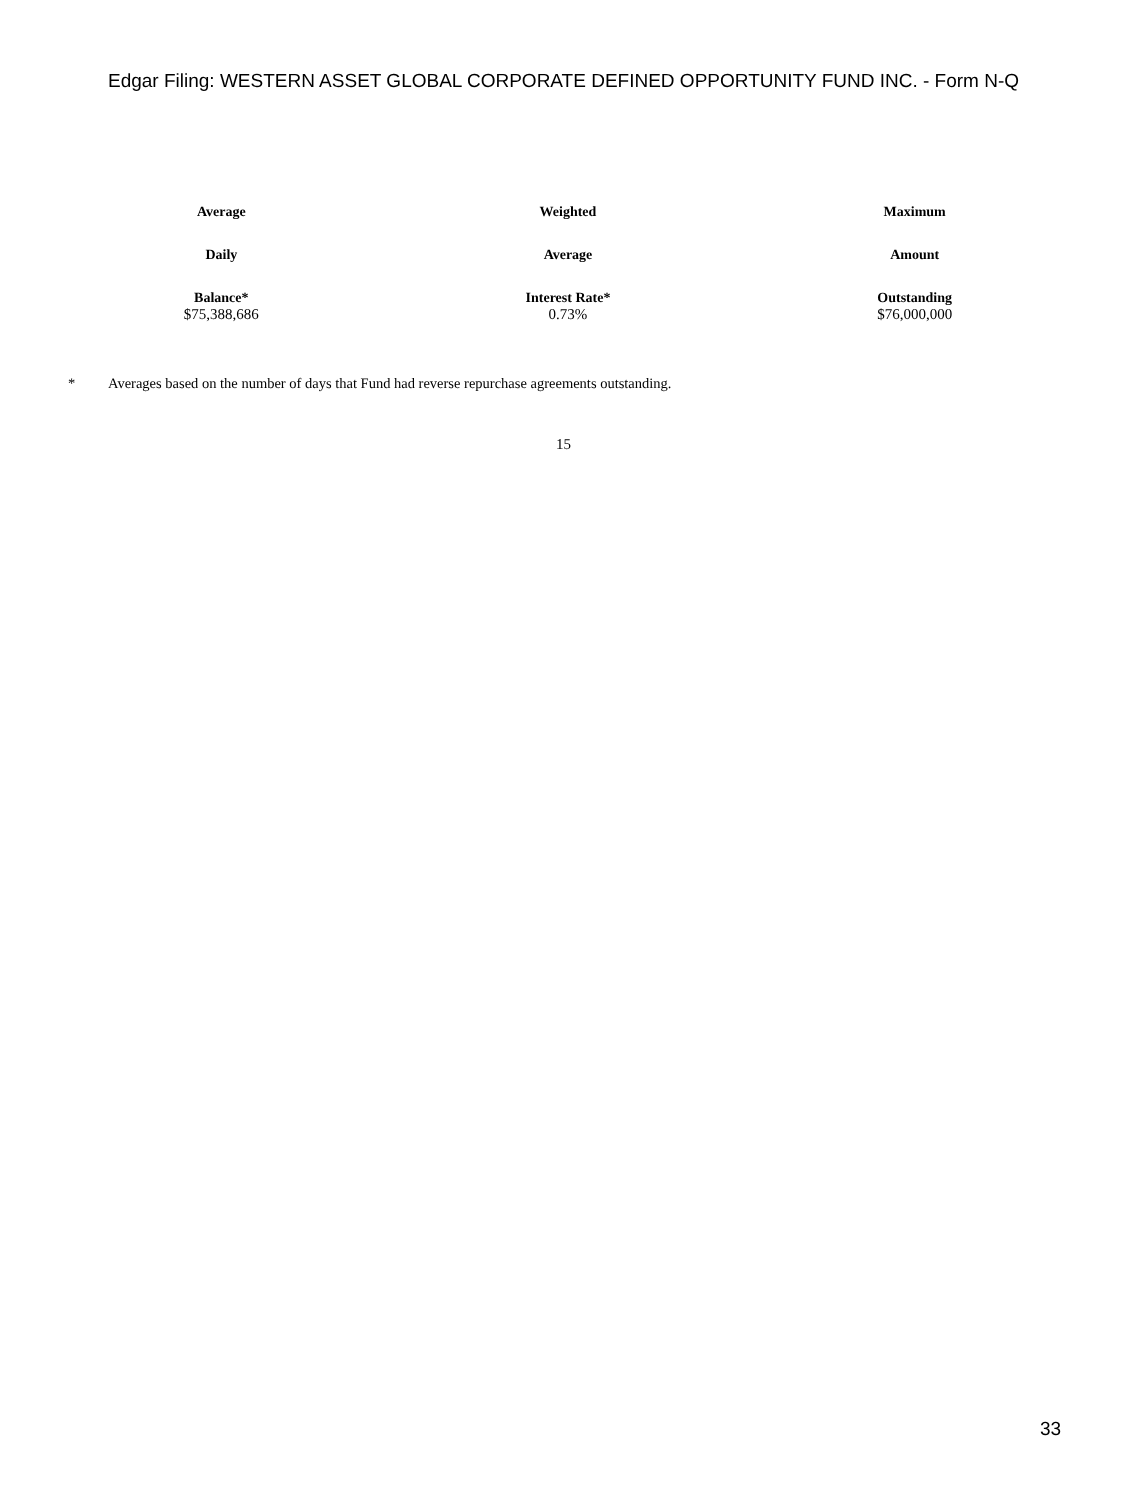Edgar Filing: WESTERN ASSET GLOBAL CORPORATE DEFINED OPPORTUNITY FUND INC. - Form N-Q
| Average | Weighted | Maximum |
| --- | --- | --- |
| Daily | Average | Amount |
| Balance* | Interest Rate* | Outstanding |
| $75,388,686 | 0.73% | $76,000,000 |
* Averages based on the number of days that Fund had reverse repurchase agreements outstanding.
15
33